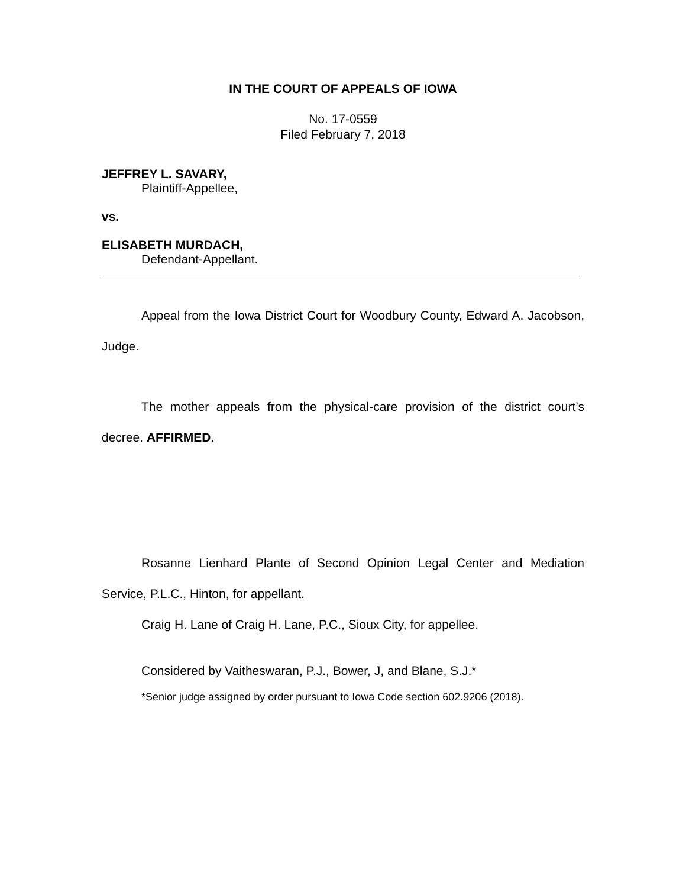IN THE COURT OF APPEALS OF IOWA
No. 17-0559
Filed February 7, 2018
JEFFREY L. SAVARY,
Plaintiff-Appellee,
vs.
ELISABETH MURDACH,
Defendant-Appellant.
Appeal from the Iowa District Court for Woodbury County, Edward A. Jacobson, Judge.
The mother appeals from the physical-care provision of the district court’s decree. AFFIRMED.
Rosanne Lienhard Plante of Second Opinion Legal Center and Mediation Service, P.L.C., Hinton, for appellant.
Craig H. Lane of Craig H. Lane, P.C., Sioux City, for appellee.
Considered by Vaitheswaran, P.J., Bower, J, and Blane, S.J.*
*Senior judge assigned by order pursuant to Iowa Code section 602.9206 (2018).